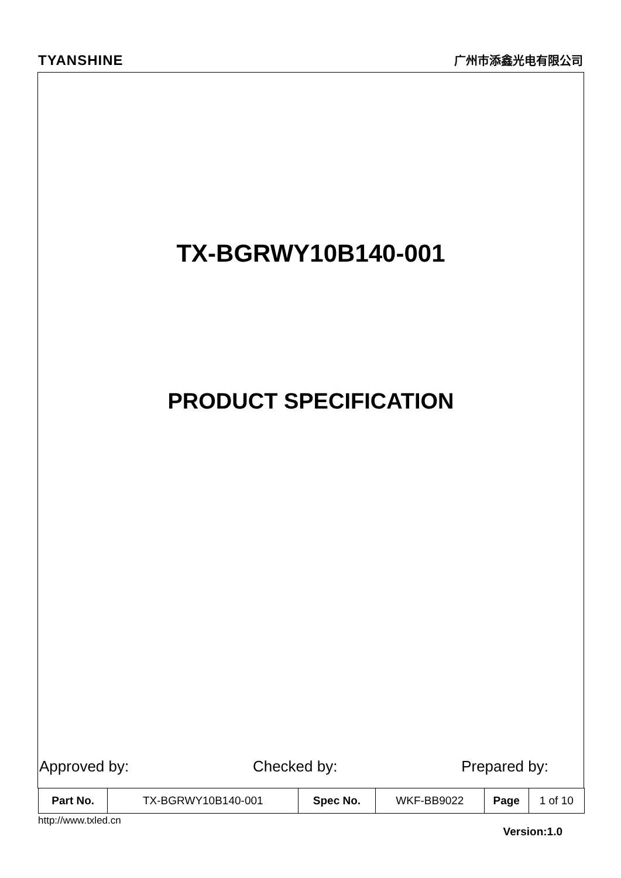TYANSHINE 广州市添鑫光电有限公司
TX-BGRWY10B140-001
PRODUCT SPECIFICATION
Approved by: Checked by: Prepared by:
| Part No. | TX-BGRWY10B140-001 | Spec No. | WKF-BB9022 | Page | 1 of 10 |
http://www.txled.cn
Version:1.0